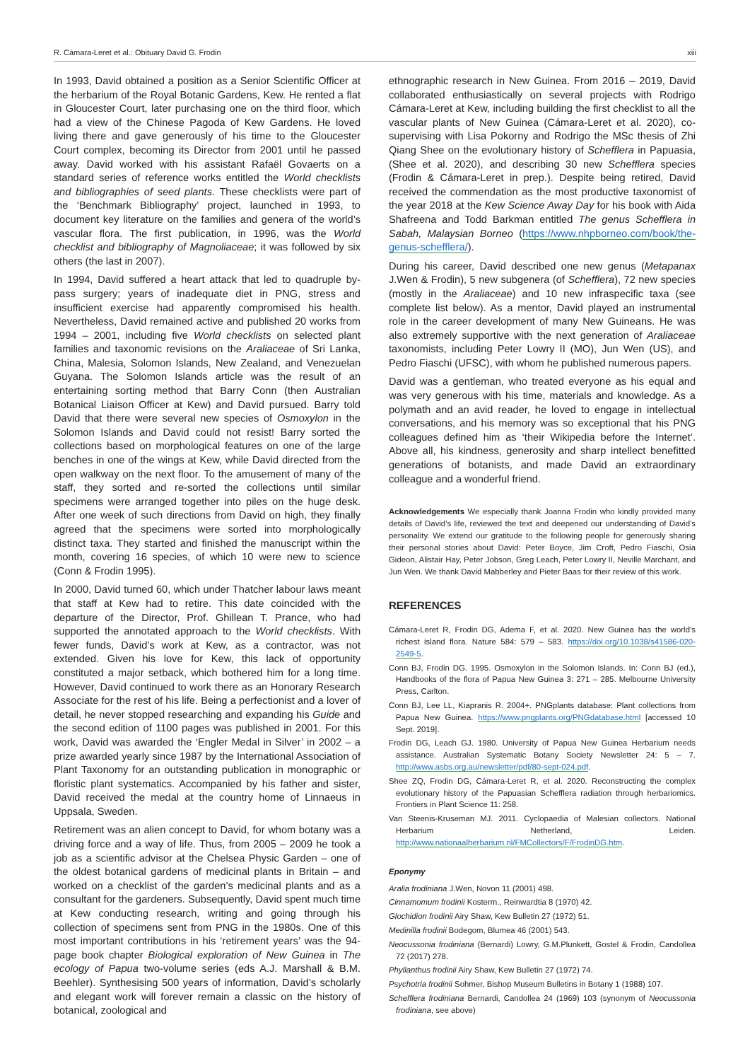R. Cámara-Leret et al.: Obituary David G. Frodin xiii
In 1993, David obtained a position as a Senior Scientific Officer at the herbarium of the Royal Botanic Gardens, Kew. He rented a flat in Gloucester Court, later purchasing one on the third floor, which had a view of the Chinese Pagoda of Kew Gardens. He loved living there and gave generously of his time to the Gloucester Court complex, becoming its Director from 2001 until he passed away. David worked with his assistant Rafaël Govaerts on a standard series of reference works entitled the World checklists and bibliographies of seed plants. These checklists were part of the ‘Benchmark Bibliography’ project, launched in 1993, to document key literature on the families and genera of the world’s vascular flora. The first publication, in 1996, was the World checklist and bibliography of Magnoliaceae; it was followed by six others (the last in 2007).
In 1994, David suffered a heart attack that led to quadruple by-pass surgery; years of inadequate diet in PNG, stress and insufficient exercise had apparently compromised his health. Nevertheless, David remained active and published 20 works from 1994 – 2001, including five World checklists on selected plant families and taxonomic revisions on the Araliaceae of Sri Lanka, China, Malesia, Solomon Islands, New Zealand, and Venezuelan Guyana. The Solomon Islands article was the result of an entertaining sorting method that Barry Conn (then Australian Botanical Liaison Officer at Kew) and David pursued. Barry told David that there were several new species of Osmoxylon in the Solomon Islands and David could not resist! Barry sorted the collections based on morphological features on one of the large benches in one of the wings at Kew, while David directed from the open walkway on the next floor. To the amusement of many of the staff, they sorted and re-sorted the collections until similar specimens were arranged together into piles on the huge desk. After one week of such directions from David on high, they finally agreed that the specimens were sorted into morphologically distinct taxa. They started and finished the manuscript within the month, covering 16 species, of which 10 were new to science (Conn & Frodin 1995).
In 2000, David turned 60, which under Thatcher labour laws meant that staff at Kew had to retire. This date coincided with the departure of the Director, Prof. Ghillean T. Prance, who had supported the annotated approach to the World checklists. With fewer funds, David’s work at Kew, as a contractor, was not extended. Given his love for Kew, this lack of opportunity constituted a major setback, which bothered him for a long time. However, David continued to work there as an Honorary Research Associate for the rest of his life. Being a perfectionist and a lover of detail, he never stopped researching and expanding his Guide and the second edition of 1100 pages was published in 2001. For this work, David was awarded the ‘Engler Medal in Silver’ in 2002 – a prize awarded yearly since 1987 by the International Association of Plant Taxonomy for an outstanding publication in monographic or floristic plant systematics. Accompanied by his father and sister, David received the medal at the country home of Linnaeus in Uppsala, Sweden.
Retirement was an alien concept to David, for whom botany was a driving force and a way of life. Thus, from 2005 – 2009 he took a job as a scientific advisor at the Chelsea Physic Garden – one of the oldest botanical gardens of medicinal plants in Britain – and worked on a checklist of the garden’s medicinal plants and as a consultant for the gardeners. Subsequently, David spent much time at Kew conducting research, writing and going through his collection of specimens sent from PNG in the 1980s. One of this most important contributions in his ‘retirement years’ was the 94-page book chapter Biological exploration of New Guinea in The ecology of Papua two-volume series (eds A.J. Marshall & B.M. Beehler). Synthesising 500 years of information, David’s scholarly and elegant work will forever remain a classic on the history of botanical, zoological and
ethnographic research in New Guinea. From 2016 – 2019, David collaborated enthusiastically on several projects with Rodrigo Cámara-Leret at Kew, including building the first checklist to all the vascular plants of New Guinea (Cámara-Leret et al. 2020), co-supervising with Lisa Pokorny and Rodrigo the MSc thesis of Zhi Qiang Shee on the evolutionary history of Schefflera in Papuasia, (Shee et al. 2020), and describing 30 new Schefflera species (Frodin & Cámara-Leret in prep.). Despite being retired, David received the commendation as the most productive taxonomist of the year 2018 at the Kew Science Away Day for his book with Aida Shafreena and Todd Barkman entitled The genus Schefflera in Sabah, Malaysian Borneo (https://www.nhpborneo.com/book/the-genus-schefflera/).
During his career, David described one new genus (Metapanax J.Wen & Frodin), 5 new subgenera (of Schefflera), 72 new species (mostly in the Araliaceae) and 10 new infraspecific taxa (see complete list below). As a mentor, David played an instrumental role in the career development of many New Guineans. He was also extremely supportive with the next generation of Araliaceae taxonomists, including Peter Lowry II (MO), Jun Wen (US), and Pedro Fiaschi (UFSC), with whom he published numerous papers.
David was a gentleman, who treated everyone as his equal and was very generous with his time, materials and knowledge. As a polymath and an avid reader, he loved to engage in intellectual conversations, and his memory was so exceptional that his PNG colleagues defined him as ‘their Wikipedia before the Internet’. Above all, his kindness, generosity and sharp intellect benefitted generations of botanists, and made David an extraordinary colleague and a wonderful friend.
Acknowledgements We especially thank Joanna Frodin who kindly provided many details of David’s life, reviewed the text and deepened our understanding of David’s personality. We extend our gratitude to the following people for generously sharing their personal stories about David: Peter Boyce, Jim Croft, Pedro Fiaschi, Osia Gideon, Alistair Hay, Peter Jobson, Greg Leach, Peter Lowry II, Neville Marchant, and Jun Wen. We thank David Mabberley and Pieter Baas for their review of this work.
REFERENCES
Cámara-Leret R, Frodin DG, Adema F, et al. 2020. New Guinea has the world’s richest island flora. Nature 584: 579 – 583. https://doi.org/10.1038/s41586-020-2549-5.
Conn BJ, Frodin DG. 1995. Osmoxylon in the Solomon Islands. In: Conn BJ (ed.), Handbooks of the flora of Papua New Guinea 3: 271 – 285. Melbourne University Press, Carlton.
Conn BJ, Lee LL, Kiapranis R. 2004+. PNGplants database: Plant collections from Papua New Guinea. https://www.pngplants.org/PNGdatabase.html [accessed 10 Sept. 2019].
Frodin DG, Leach GJ. 1980. University of Papua New Guinea Herbarium needs assistance. Australian Systematic Botany Society Newsletter 24: 5 – 7. http://www.asbs.org.au/newsletter/pdf/80-sept-024.pdf.
Shee ZQ, Frodin DG, Cámara-Leret R, et al. 2020. Reconstructing the complex evolutionary history of the Papuasian Schefflera radiation through herbariomics. Frontiers in Plant Science 11: 258.
Van Steenis-Kruseman MJ. 2011. Cyclopaedia of Malesian collectors. National Herbarium Netherland, Leiden. http://www.nationaalherbarium.nl/FMCollectors/F/FrodinDG.htm.
Eponymy
Aralia frodiniana J.Wen, Novon 11 (2001) 498.
Cinnamomum frodinii Kosterm., Reinwardtia 8 (1970) 42.
Glochidion frodinii Airy Shaw, Kew Bulletin 27 (1972) 51.
Medinilla frodinii Bodegom, Blumea 46 (2001) 543.
Neocussonia frodiniana (Bernardi) Lowry, G.M.Plunkett, Gostel & Frodin, Candollea 72 (2017) 278.
Phyllanthus frodinii Airy Shaw, Kew Bulletin 27 (1972) 74.
Psychotria frodinii Sohmer, Bishop Museum Bulletins in Botany 1 (1988) 107.
Schefflera frodiniana Bernardi, Candollea 24 (1969) 103 (synonym of Neocussonia frodiniana, see above)